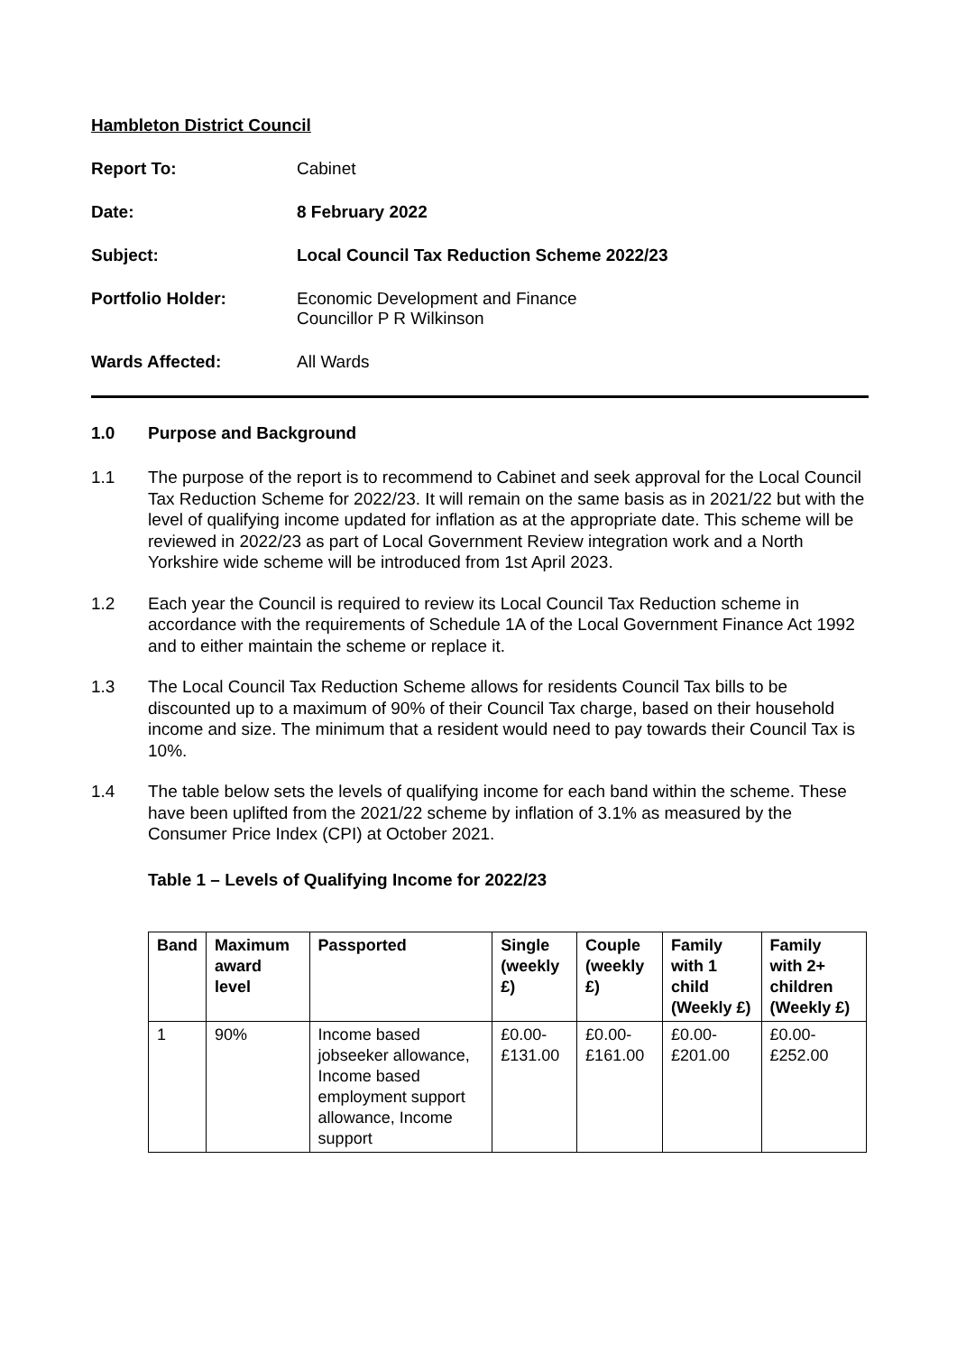Hambleton District Council
Report To:
Cabinet
Date:
8 February 2022
Subject:
Local Council Tax Reduction Scheme 2022/23
Portfolio Holder:
Economic Development and Finance
Councillor P R Wilkinson
Wards Affected:
All Wards
1.0 Purpose and Background
1.1 The purpose of the report is to recommend to Cabinet and seek approval for the Local Council Tax Reduction Scheme for 2022/23. It will remain on the same basis as in 2021/22 but with the level of qualifying income updated for inflation as at the appropriate date. This scheme will be reviewed in 2022/23 as part of Local Government Review integration work and a North Yorkshire wide scheme will be introduced from 1st April 2023.
1.2 Each year the Council is required to review its Local Council Tax Reduction scheme in accordance with the requirements of Schedule 1A of the Local Government Finance Act 1992 and to either maintain the scheme or replace it.
1.3 The Local Council Tax Reduction Scheme allows for residents Council Tax bills to be discounted up to a maximum of 90% of their Council Tax charge, based on their household income and size. The minimum that a resident would need to pay towards their Council Tax is 10%.
1.4 The table below sets the levels of qualifying income for each band within the scheme. These have been uplifted from the 2021/22 scheme by inflation of 3.1% as measured by the Consumer Price Index (CPI) at October 2021.
Table 1 – Levels of Qualifying Income for 2022/23
| Band | Maximum award level | Passported | Single (weekly £) | Couple (weekly £) | Family with 1 child (Weekly £) | Family with 2+ children (Weekly £) |
| --- | --- | --- | --- | --- | --- | --- |
| 1 | 90% | Income based jobseeker allowance, Income based employment support allowance, Income support | £0.00- £131.00 | £0.00- £161.00 | £0.00- £201.00 | £0.00- £252.00 |